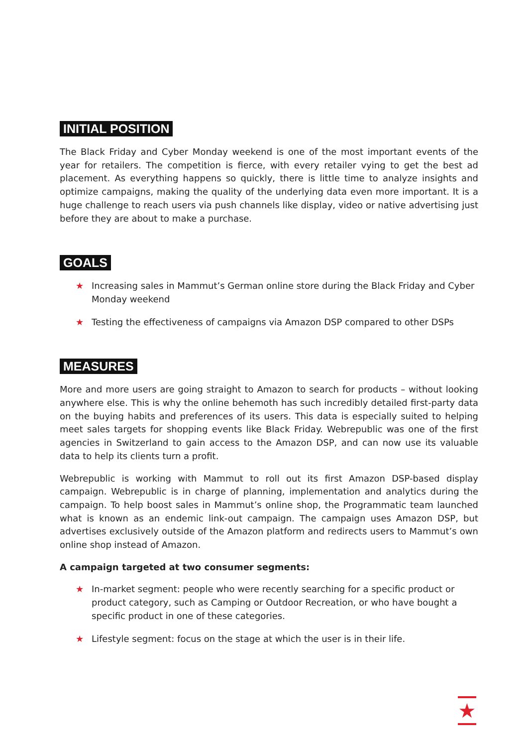INITIAL POSITION
The Black Friday and Cyber Monday weekend is one of the most important events of the year for retailers. The competition is fierce, with every retailer vying to get the best ad placement. As everything happens so quickly, there is little time to analyze insights and optimize campaigns, making the quality of the underlying data even more important. It is a huge challenge to reach users via push channels like display, video or native advertising just before they are about to make a purchase.
GOALS
★ Increasing sales in Mammut’s German online store during the Black Friday and Cyber Monday weekend
★ Testing the effectiveness of campaigns via Amazon DSP compared to other DSPs
MEASURES
More and more users are going straight to Amazon to search for products – without looking anywhere else. This is why the online behemoth has such incredibly detailed first-party data on the buying habits and preferences of its users. This data is especially suited to helping meet sales targets for shopping events like Black Friday. Webrepublic was one of the first agencies in Switzerland to gain access to the Amazon DSP, and can now use its valuable data to help its clients turn a profit.
Webrepublic is working with Mammut to roll out its first Amazon DSP-based display campaign. Webrepublic is in charge of planning, implementation and analytics during the campaign. To help boost sales in Mammut’s online shop, the Programmatic team launched what is known as an endemic link-out campaign. The campaign uses Amazon DSP, but advertises exclusively outside of the Amazon platform and redirects users to Mammut’s own online shop instead of Amazon.
A campaign targeted at two consumer segments:
★ In-market segment: people who were recently searching for a specific product or product category, such as Camping or Outdoor Recreation, or who have bought a specific product in one of these categories.
★ Lifestyle segment: focus on the stage at which the user is in their life.
★